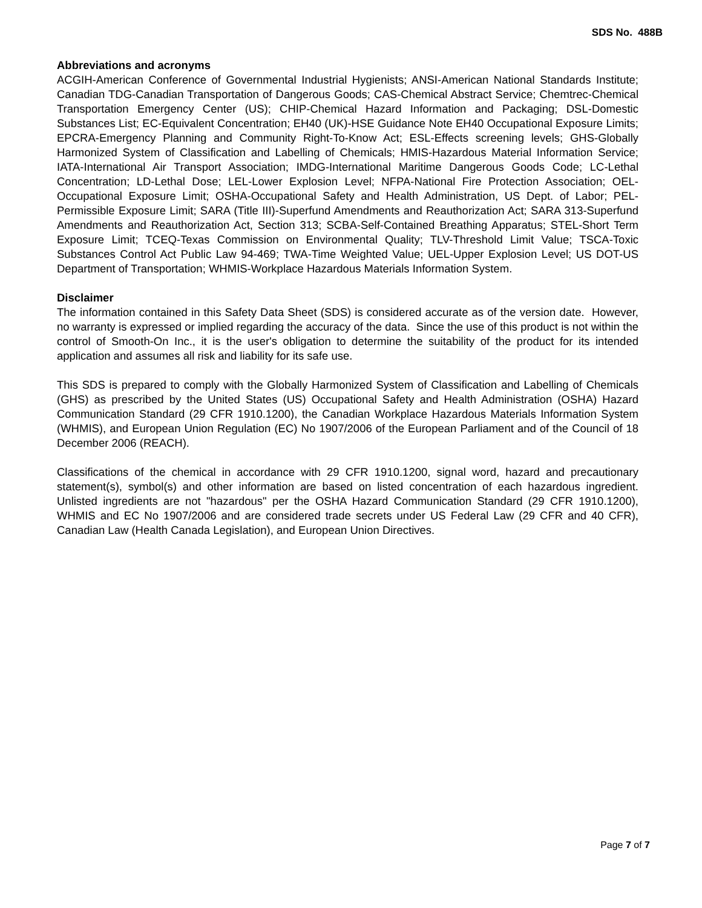SDS No. 488B
Abbreviations and acronyms
ACGIH-American Conference of Governmental Industrial Hygienists; ANSI-American National Standards Institute; Canadian TDG-Canadian Transportation of Dangerous Goods; CAS-Chemical Abstract Service; Chemtrec-Chemical Transportation Emergency Center (US); CHIP-Chemical Hazard Information and Packaging; DSL-Domestic Substances List; EC-Equivalent Concentration; EH40 (UK)-HSE Guidance Note EH40 Occupational Exposure Limits; EPCRA-Emergency Planning and Community Right-To-Know Act; ESL-Effects screening levels; GHS-Globally Harmonized System of Classification and Labelling of Chemicals; HMIS-Hazardous Material Information Service; IATA-International Air Transport Association; IMDG-International Maritime Dangerous Goods Code; LC-Lethal Concentration; LD-Lethal Dose; LEL-Lower Explosion Level; NFPA-National Fire Protection Association; OEL-Occupational Exposure Limit; OSHA-Occupational Safety and Health Administration, US Dept. of Labor; PEL-Permissible Exposure Limit; SARA (Title III)-Superfund Amendments and Reauthorization Act; SARA 313-Superfund Amendments and Reauthorization Act, Section 313; SCBA-Self-Contained Breathing Apparatus; STEL-Short Term Exposure Limit; TCEQ-Texas Commission on Environmental Quality; TLV-Threshold Limit Value; TSCA-Toxic Substances Control Act Public Law 94-469; TWA-Time Weighted Value; UEL-Upper Explosion Level; US DOT-US Department of Transportation; WHMIS-Workplace Hazardous Materials Information System.
Disclaimer
The information contained in this Safety Data Sheet (SDS) is considered accurate as of the version date. However, no warranty is expressed or implied regarding the accuracy of the data. Since the use of this product is not within the control of Smooth-On Inc., it is the user's obligation to determine the suitability of the product for its intended application and assumes all risk and liability for its safe use.
This SDS is prepared to comply with the Globally Harmonized System of Classification and Labelling of Chemicals (GHS) as prescribed by the United States (US) Occupational Safety and Health Administration (OSHA) Hazard Communication Standard (29 CFR 1910.1200), the Canadian Workplace Hazardous Materials Information System (WHMIS), and European Union Regulation (EC) No 1907/2006 of the European Parliament and of the Council of 18 December 2006 (REACH).
Classifications of the chemical in accordance with 29 CFR 1910.1200, signal word, hazard and precautionary statement(s), symbol(s) and other information are based on listed concentration of each hazardous ingredient. Unlisted ingredients are not "hazardous" per the OSHA Hazard Communication Standard (29 CFR 1910.1200), WHMIS and EC No 1907/2006 and are considered trade secrets under US Federal Law (29 CFR and 40 CFR), Canadian Law (Health Canada Legislation), and European Union Directives.
Page 7 of 7